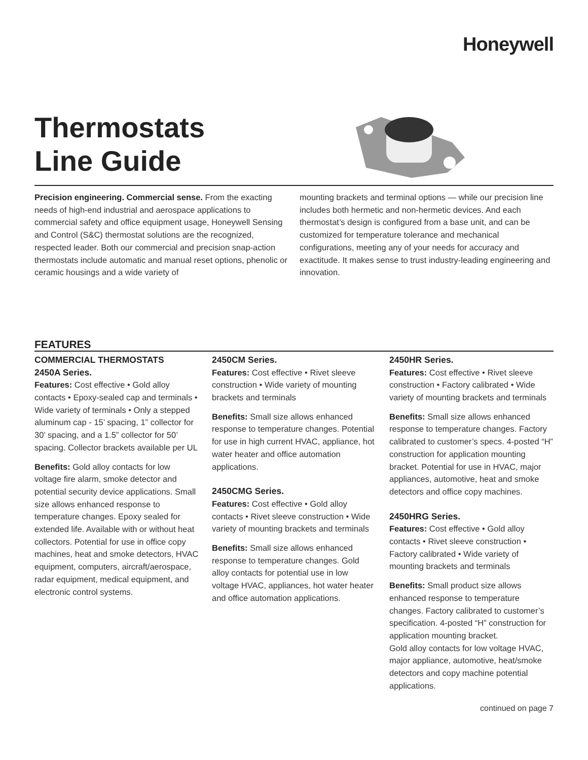Honeywell
Thermostats
Line Guide
Precision engineering. Commercial sense. From the exacting needs of high-end industrial and aerospace applications to commercial safety and office equipment usage, Honeywell Sensing and Control (S&C) thermostat solutions are the recognized, respected leader. Both our commercial and precision snap-action thermostats include automatic and manual reset options, phenolic or ceramic housings and a wide variety of
mounting brackets and terminal options — while our precision line includes both hermetic and non-hermetic devices. And each thermostat’s design is configured from a base unit, and can be customized for temperature tolerance and mechanical configurations, meeting any of your needs for accuracy and exactitude. It makes sense to trust industry-leading engineering and innovation.
FEATURES
COMMERCIAL THERMOSTATS
2450A Series.
Features: Cost effective • Gold alloy contacts • Epoxy-sealed cap and terminals • Wide variety of terminals • Only a stepped aluminum cap - 15’ spacing, 1” collector for 30’ spacing, and a 1.5” collector for 50’ spacing. Collector brackets available per UL
Benefits: Gold alloy contacts for low voltage fire alarm, smoke detector and potential security device applications. Small size allows enhanced response to temperature changes. Epoxy sealed for extended life. Available with or without heat collectors. Potential for use in office copy machines, heat and smoke detectors, HVAC equipment, computers, aircraft/aerospace, radar equipment, medical equipment, and electronic control systems.
2450CM Series.
Features: Cost effective • Rivet sleeve construction • Wide variety of mounting brackets and terminals
Benefits: Small size allows enhanced response to temperature changes. Potential for use in high current HVAC, appliance, hot water heater and office automation applications.
2450CMG Series.
Features: Cost effective • Gold alloy contacts • Rivet sleeve construction • Wide variety of mounting brackets and terminals
Benefits: Small size allows enhanced response to temperature changes. Gold alloy contacts for potential use in low voltage HVAC, appliances, hot water heater and office automation applications.
2450HR Series.
Features: Cost effective • Rivet sleeve construction • Factory calibrated • Wide variety of mounting brackets and terminals
Benefits: Small size allows enhanced response to temperature changes. Factory calibrated to customer’s specs. 4-posted “H” construction for application mounting bracket. Potential for use in HVAC, major appliances, automotive, heat and smoke detectors and office copy machines.
2450HRG Series.
Features: Cost effective • Gold alloy contacts • Rivet sleeve construction • Factory calibrated • Wide variety of mounting brackets and terminals
Benefits: Small product size allows enhanced response to temperature changes. Factory calibrated to customer’s specification. 4-posted “H” construction for application mounting bracket.
Gold alloy contacts for low voltage HVAC, major appliance, automotive, heat/smoke detectors and copy machine potential applications.
continued on page 7